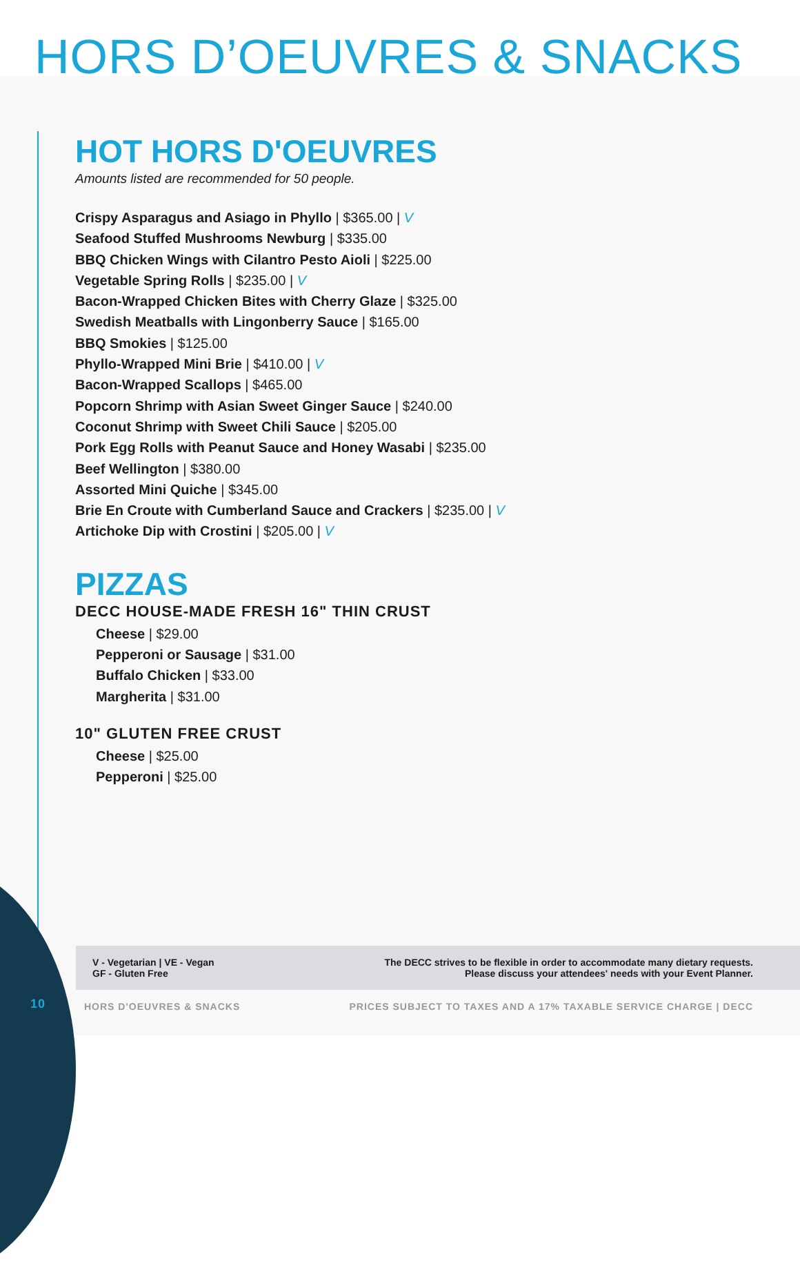HORS D’OEUVRES & SNACKS
HOT HORS D'OEUVRES
Amounts listed are recommended for 50 people.
Crispy Asparagus and Asiago in Phyllo | $365.00 | V
Seafood Stuffed Mushrooms Newburg | $335.00
BBQ Chicken Wings with Cilantro Pesto Aioli | $225.00
Vegetable Spring Rolls | $235.00 | V
Bacon-Wrapped Chicken Bites with Cherry Glaze | $325.00
Swedish Meatballs with Lingonberry Sauce | $165.00
BBQ Smokies | $125.00
Phyllo-Wrapped Mini Brie | $410.00 | V
Bacon-Wrapped Scallops | $465.00
Popcorn Shrimp with Asian Sweet Ginger Sauce | $240.00
Coconut Shrimp with Sweet Chili Sauce | $205.00
Pork Egg Rolls with Peanut Sauce and Honey Wasabi | $235.00
Beef Wellington | $380.00
Assorted Mini Quiche | $345.00
Brie En Croute with Cumberland Sauce and Crackers | $235.00 | V
Artichoke Dip with Crostini | $205.00 | V
PIZZAS
DECC HOUSE-MADE FRESH 16" THIN CRUST
Cheese | $29.00
Pepperoni or Sausage | $31.00
Buffalo Chicken | $33.00
Margherita | $31.00
10" GLUTEN FREE CRUST
Cheese | $25.00
Pepperoni | $25.00
V - Vegetarian | VE - Vegan
GF - Gluten Free
The DECC strives to be flexible in order to accommodate many dietary requests.
Please discuss your attendees' needs with your Event Planner.
10 HORS D'OEUVRES & SNACKS PRICES SUBJECT TO TAXES AND A 17% TAXABLE SERVICE CHARGE | DECC